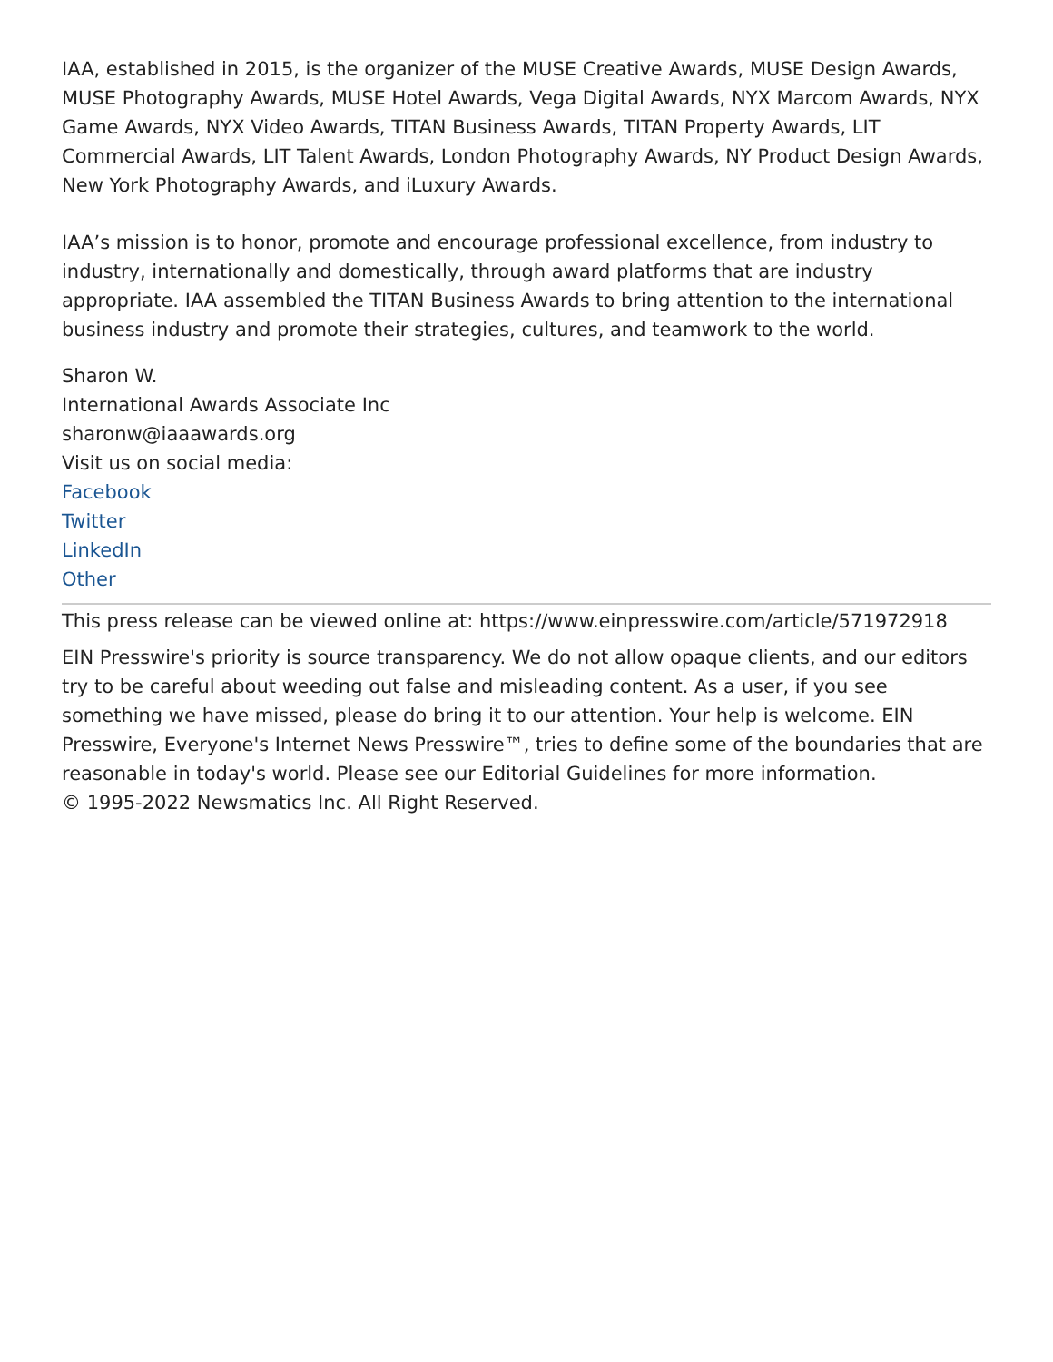IAA, established in 2015, is the organizer of the MUSE Creative Awards, MUSE Design Awards, MUSE Photography Awards, MUSE Hotel Awards, Vega Digital Awards, NYX Marcom Awards, NYX Game Awards, NYX Video Awards, TITAN Business Awards, TITAN Property Awards, LIT Commercial Awards, LIT Talent Awards, London Photography Awards, NY Product Design Awards, New York Photography Awards, and iLuxury Awards.
IAA’s mission is to honor, promote and encourage professional excellence, from industry to industry, internationally and domestically, through award platforms that are industry appropriate. IAA assembled the TITAN Business Awards to bring attention to the international business industry and promote their strategies, cultures, and teamwork to the world.
Sharon W.
International Awards Associate Inc
sharonw@iaaawards.org
Visit us on social media:
Facebook
Twitter
LinkedIn
Other
This press release can be viewed online at: https://www.einpresswire.com/article/571972918
EIN Presswire's priority is source transparency. We do not allow opaque clients, and our editors try to be careful about weeding out false and misleading content. As a user, if you see something we have missed, please do bring it to our attention. Your help is welcome. EIN Presswire, Everyone's Internet News Presswire™, tries to define some of the boundaries that are reasonable in today's world. Please see our Editorial Guidelines for more information.
© 1995-2022 Newsmatics Inc. All Right Reserved.